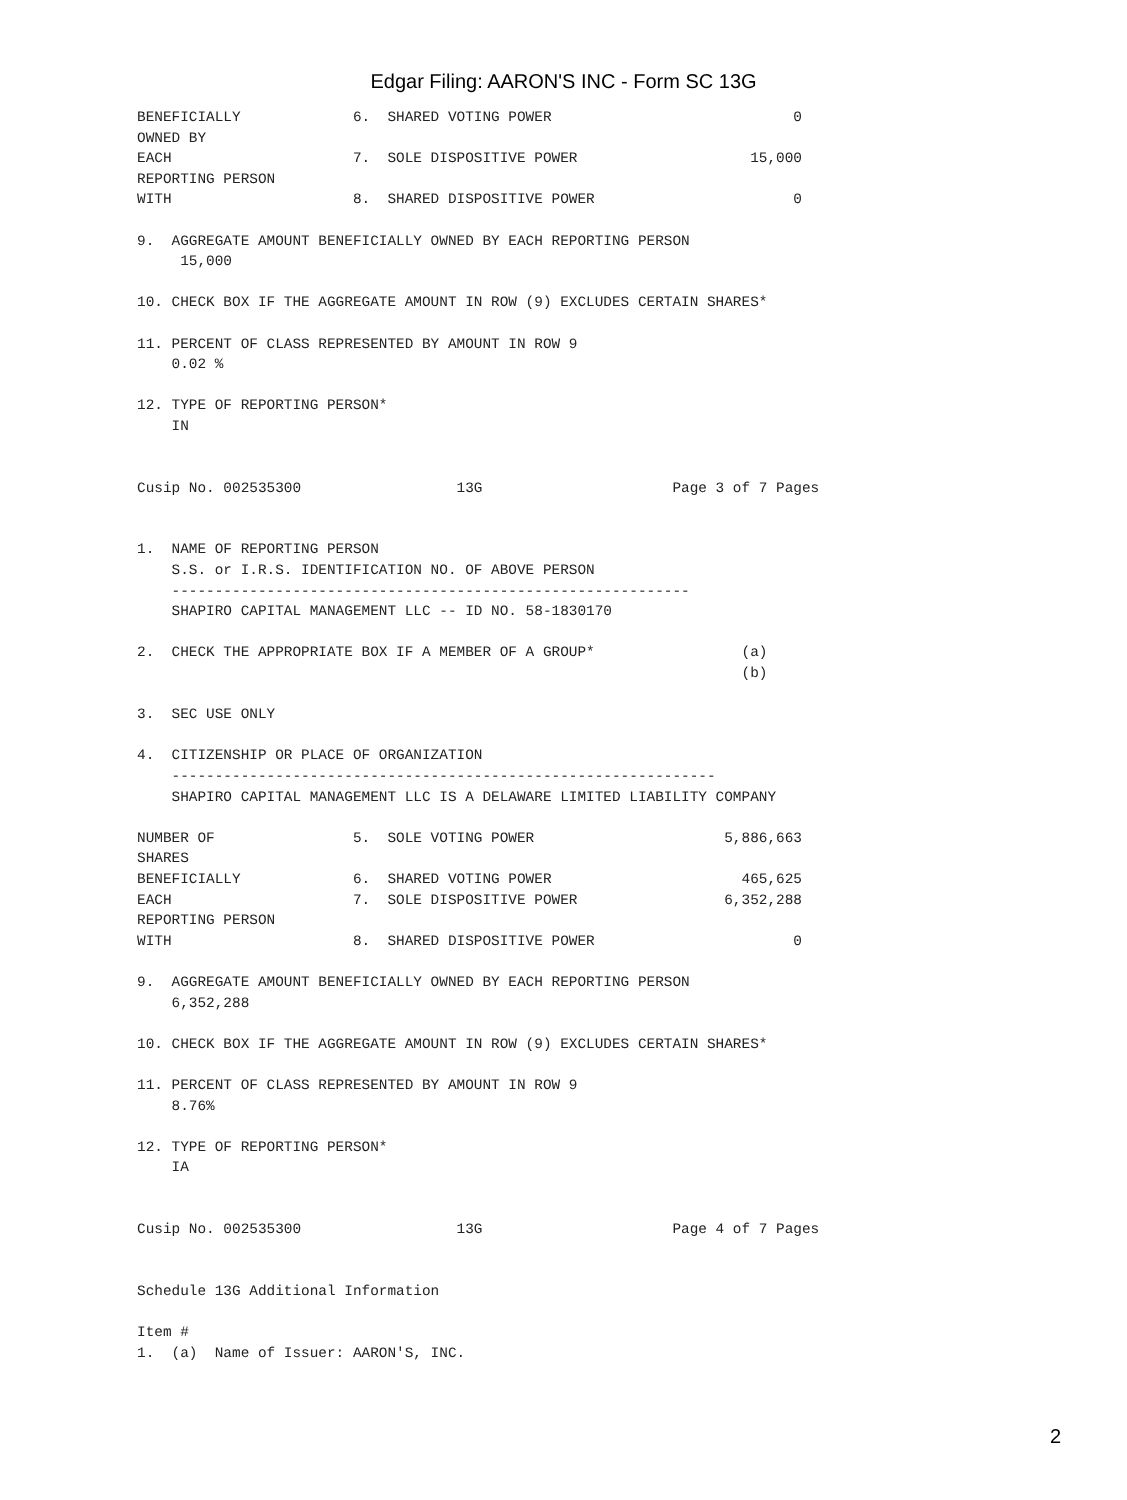Edgar Filing: AARON'S INC - Form SC 13G
BENEFICIALLY             6.  SHARED VOTING POWER                            0
OWNED BY
EACH                     7.  SOLE DISPOSITIVE POWER                    15,000
REPORTING PERSON
WITH                     8.  SHARED DISPOSITIVE POWER                       0

9.  AGGREGATE AMOUNT BENEFICIALLY OWNED BY EACH REPORTING PERSON
     15,000

10. CHECK BOX IF THE AGGREGATE AMOUNT IN ROW (9) EXCLUDES CERTAIN SHARES*

11. PERCENT OF CLASS REPRESENTED BY AMOUNT IN ROW 9
    0.02 %

12. TYPE OF REPORTING PERSON*
    IN


Cusip No. 002535300                  13G                      Page 3 of 7 Pages


1.  NAME OF REPORTING PERSON
    S.S. or I.R.S. IDENTIFICATION NO. OF ABOVE PERSON
    ------------------------------------------------------------
    SHAPIRO CAPITAL MANAGEMENT LLC -- ID NO. 58-1830170

2.  CHECK THE APPROPRIATE BOX IF A MEMBER OF A GROUP*                 (a)
                                                                      (b)

3.  SEC USE ONLY

4.  CITIZENSHIP OR PLACE OF ORGANIZATION
    ---------------------------------------------------------------
    SHAPIRO CAPITAL MANAGEMENT LLC IS A DELAWARE LIMITED LIABILITY COMPANY

NUMBER OF                5.  SOLE VOTING POWER                      5,886,663
SHARES
BENEFICIALLY             6.  SHARED VOTING POWER                      465,625
EACH                     7.  SOLE DISPOSITIVE POWER                 6,352,288
REPORTING PERSON
WITH                     8.  SHARED DISPOSITIVE POWER                       0

9.  AGGREGATE AMOUNT BENEFICIALLY OWNED BY EACH REPORTING PERSON
    6,352,288

10. CHECK BOX IF THE AGGREGATE AMOUNT IN ROW (9) EXCLUDES CERTAIN SHARES*

11. PERCENT OF CLASS REPRESENTED BY AMOUNT IN ROW 9
    8.76%

12. TYPE OF REPORTING PERSON*
    IA


Cusip No. 002535300                  13G                      Page 4 of 7 Pages


Schedule 13G Additional Information

Item #
1.  (a)  Name of Issuer: AARON'S, INC.
2